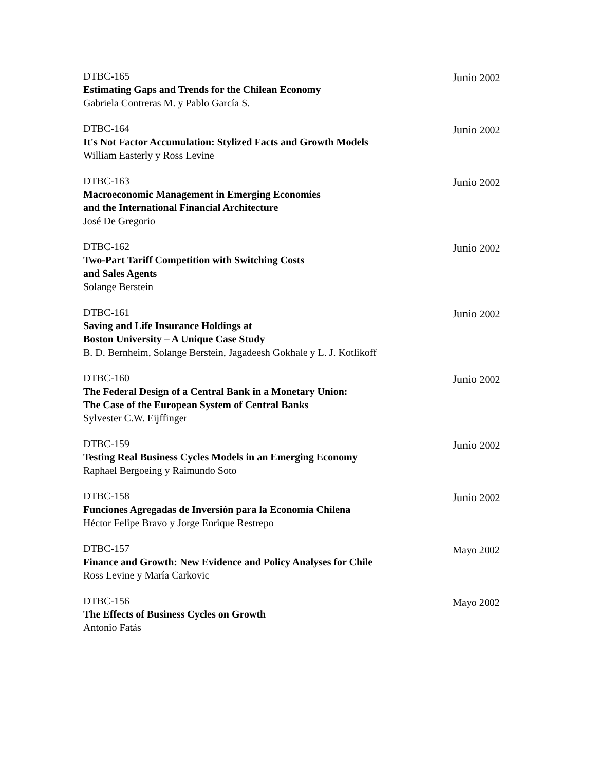DTBC-165
Estimating Gaps and Trends for the Chilean Economy
Gabriela Contreras M. y Pablo García S.
Junio 2002
DTBC-164
It's Not Factor Accumulation: Stylized Facts and Growth Models
William Easterly y Ross Levine
Junio 2002
DTBC-163
Macroeconomic Management in Emerging Economies
and the International Financial Architecture
José De Gregorio
Junio 2002
DTBC-162
Two-Part Tariff Competition with Switching Costs
and Sales Agents
Solange Berstein
Junio 2002
DTBC-161
Saving and Life Insurance Holdings at
Boston University – A Unique Case Study
B. D. Bernheim, Solange Berstein, Jagadeesh Gokhale y L. J. Kotlikoff
Junio 2002
DTBC-160
The Federal Design of a Central Bank in a Monetary Union:
The Case of the European System of Central Banks
Sylvester C.W. Eijffinger
Junio 2002
DTBC-159
Testing Real Business Cycles Models in an Emerging Economy
Raphael Bergoeing y Raimundo Soto
Junio 2002
DTBC-158
Funciones Agregadas de Inversión para la Economía Chilena
Héctor Felipe Bravo y Jorge Enrique Restrepo
Junio 2002
DTBC-157
Finance and Growth: New Evidence and Policy Analyses for Chile
Ross Levine y María Carkovic
Mayo 2002
DTBC-156
The Effects of Business Cycles on Growth
Antonio Fatás
Mayo 2002